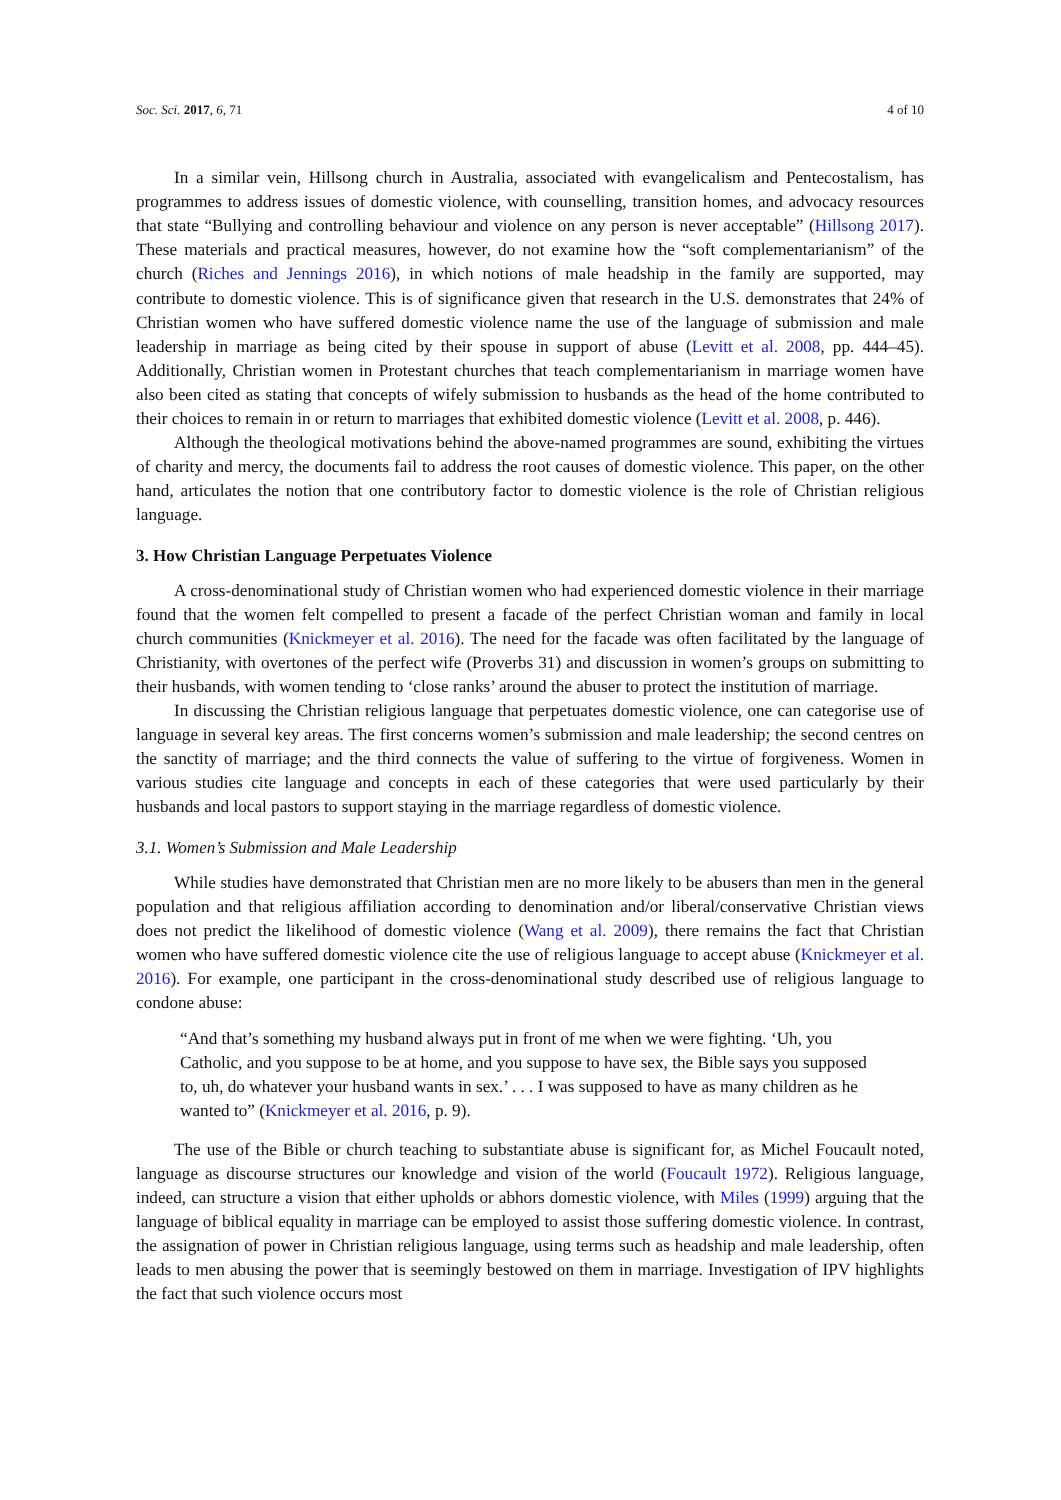Soc. Sci. 2017, 6, 71 4 of 10
In a similar vein, Hillsong church in Australia, associated with evangelicalism and Pentecostalism, has programmes to address issues of domestic violence, with counselling, transition homes, and advocacy resources that state “Bullying and controlling behaviour and violence on any person is never acceptable” (Hillsong 2017). These materials and practical measures, however, do not examine how the “soft complementarianism” of the church (Riches and Jennings 2016), in which notions of male headship in the family are supported, may contribute to domestic violence. This is of significance given that research in the U.S. demonstrates that 24% of Christian women who have suffered domestic violence name the use of the language of submission and male leadership in marriage as being cited by their spouse in support of abuse (Levitt et al. 2008, pp. 444–45). Additionally, Christian women in Protestant churches that teach complementarianism in marriage women have also been cited as stating that concepts of wifely submission to husbands as the head of the home contributed to their choices to remain in or return to marriages that exhibited domestic violence (Levitt et al. 2008, p. 446).
Although the theological motivations behind the above-named programmes are sound, exhibiting the virtues of charity and mercy, the documents fail to address the root causes of domestic violence. This paper, on the other hand, articulates the notion that one contributory factor to domestic violence is the role of Christian religious language.
3. How Christian Language Perpetuates Violence
A cross-denominational study of Christian women who had experienced domestic violence in their marriage found that the women felt compelled to present a facade of the perfect Christian woman and family in local church communities (Knickmeyer et al. 2016). The need for the facade was often facilitated by the language of Christianity, with overtones of the perfect wife (Proverbs 31) and discussion in women’s groups on submitting to their husbands, with women tending to ‘close ranks’ around the abuser to protect the institution of marriage.
In discussing the Christian religious language that perpetuates domestic violence, one can categorise use of language in several key areas. The first concerns women’s submission and male leadership; the second centres on the sanctity of marriage; and the third connects the value of suffering to the virtue of forgiveness. Women in various studies cite language and concepts in each of these categories that were used particularly by their husbands and local pastors to support staying in the marriage regardless of domestic violence.
3.1. Women’s Submission and Male Leadership
While studies have demonstrated that Christian men are no more likely to be abusers than men in the general population and that religious affiliation according to denomination and/or liberal/conservative Christian views does not predict the likelihood of domestic violence (Wang et al. 2009), there remains the fact that Christian women who have suffered domestic violence cite the use of religious language to accept abuse (Knickmeyer et al. 2016). For example, one participant in the cross-denominational study described use of religious language to condone abuse:
“And that’s something my husband always put in front of me when we were fighting. ‘Uh, you Catholic, and you suppose to be at home, and you suppose to have sex, the Bible says you supposed to, uh, do whatever your husband wants in sex.’ . . . I was supposed to have as many children as he wanted to” (Knickmeyer et al. 2016, p. 9).
The use of the Bible or church teaching to substantiate abuse is significant for, as Michel Foucault noted, language as discourse structures our knowledge and vision of the world (Foucault 1972). Religious language, indeed, can structure a vision that either upholds or abhors domestic violence, with Miles (1999) arguing that the language of biblical equality in marriage can be employed to assist those suffering domestic violence. In contrast, the assignation of power in Christian religious language, using terms such as headship and male leadership, often leads to men abusing the power that is seemingly bestowed on them in marriage. Investigation of IPV highlights the fact that such violence occurs most